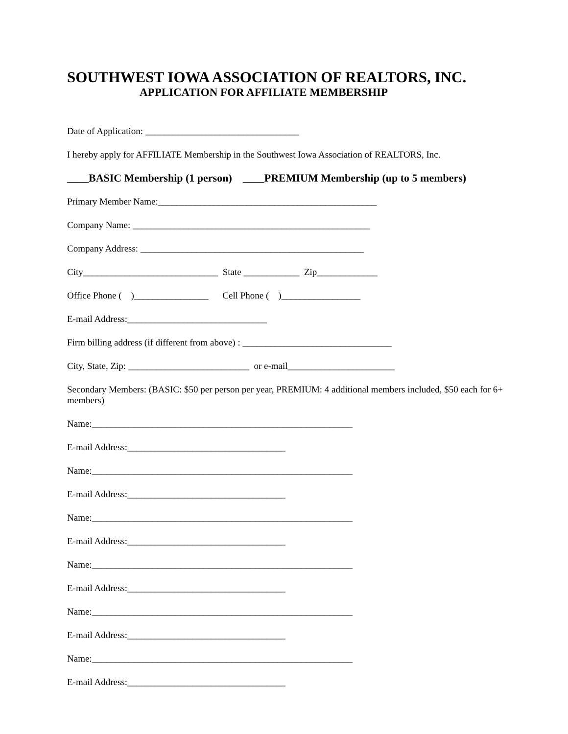SOUTHWEST IOWA ASSOCIATION OF REALTORS, INC.
APPLICATION FOR AFFILIATE MEMBERSHIP
Date of Application: _________________________________
I hereby apply for AFFILIATE Membership in the Southwest Iowa Association of REALTORS, Inc.
____BASIC Membership (1 person) ____PREMIUM Membership (up to 5 members)
Primary Member Name:_______________________________________________
Company Name: ___________________________________________________
Company Address: ________________________________________________
City_____________________________ State ____________ Zip_____________
Office Phone ( )________________ Cell Phone ( )_________________
E-mail Address:______________________________
Firm billing address (if different from above) : ________________________________
City, State, Zip: __________________________ or e-mail_______________________
Secondary Members: (BASIC: $50 per person per year, PREMIUM: 4 additional members included, $50 each for 6+ members)
Name:________________________________________________________
E-mail Address:__________________________________
Name:________________________________________________________
E-mail Address:__________________________________
Name:________________________________________________________
E-mail Address:__________________________________
Name:________________________________________________________
E-mail Address:__________________________________
Name:________________________________________________________
E-mail Address:__________________________________
Name:________________________________________________________
E-mail Address:__________________________________